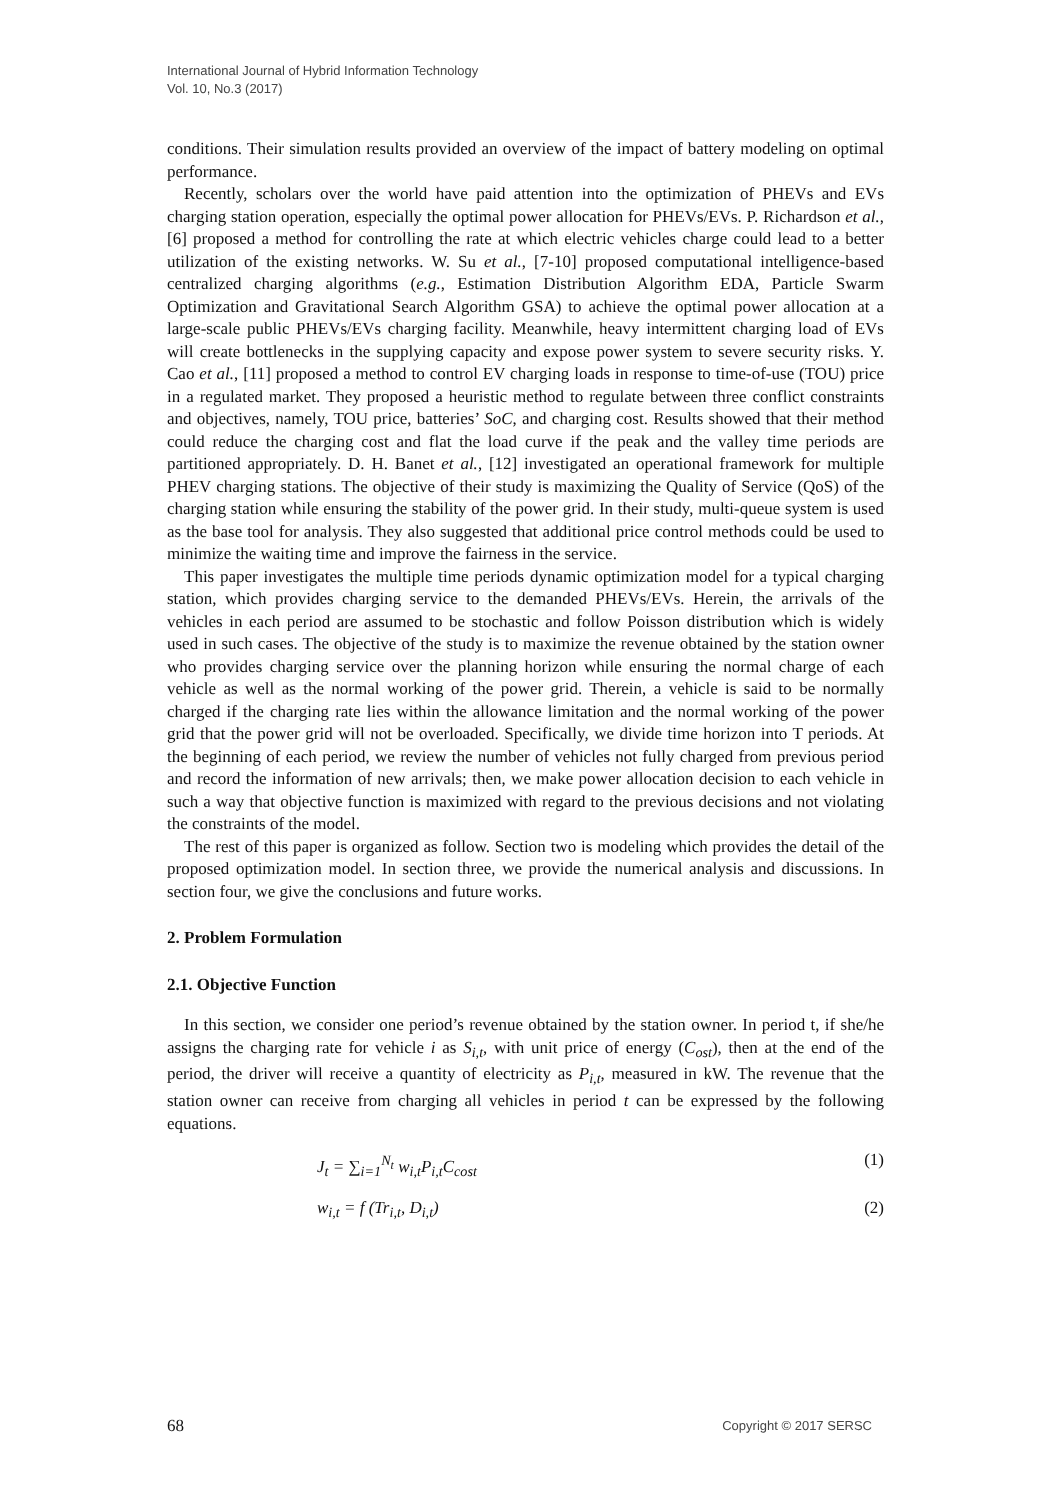International Journal of Hybrid Information Technology
Vol. 10, No.3 (2017)
conditions. Their simulation results provided an overview of the impact of battery modeling on optimal performance.
Recently, scholars over the world have paid attention into the optimization of PHEVs and EVs charging station operation, especially the optimal power allocation for PHEVs/EVs. P. Richardson et al., [6] proposed a method for controlling the rate at which electric vehicles charge could lead to a better utilization of the existing networks. W. Su et al., [7-10] proposed computational intelligence-based centralized charging algorithms (e.g., Estimation Distribution Algorithm EDA, Particle Swarm Optimization and Gravitational Search Algorithm GSA) to achieve the optimal power allocation at a large-scale public PHEVs/EVs charging facility. Meanwhile, heavy intermittent charging load of EVs will create bottlenecks in the supplying capacity and expose power system to severe security risks. Y. Cao et al., [11] proposed a method to control EV charging loads in response to time-of-use (TOU) price in a regulated market. They proposed a heuristic method to regulate between three conflict constraints and objectives, namely, TOU price, batteries’ SoC, and charging cost. Results showed that their method could reduce the charging cost and flat the load curve if the peak and the valley time periods are partitioned appropriately. D. H. Banet et al., [12] investigated an operational framework for multiple PHEV charging stations. The objective of their study is maximizing the Quality of Service (QoS) of the charging station while ensuring the stability of the power grid. In their study, multi-queue system is used as the base tool for analysis. They also suggested that additional price control methods could be used to minimize the waiting time and improve the fairness in the service.
This paper investigates the multiple time periods dynamic optimization model for a typical charging station, which provides charging service to the demanded PHEVs/EVs. Herein, the arrivals of the vehicles in each period are assumed to be stochastic and follow Poisson distribution which is widely used in such cases. The objective of the study is to maximize the revenue obtained by the station owner who provides charging service over the planning horizon while ensuring the normal charge of each vehicle as well as the normal working of the power grid. Therein, a vehicle is said to be normally charged if the charging rate lies within the allowance limitation and the normal working of the power grid that the power grid will not be overloaded. Specifically, we divide time horizon into T periods. At the beginning of each period, we review the number of vehicles not fully charged from previous period and record the information of new arrivals; then, we make power allocation decision to each vehicle in such a way that objective function is maximized with regard to the previous decisions and not violating the constraints of the model.
The rest of this paper is organized as follow. Section two is modeling which provides the detail of the proposed optimization model. In section three, we provide the numerical analysis and discussions. In section four, we give the conclusions and future works.
2. Problem Formulation
2.1. Objective Function
In this section, we consider one period’s revenue obtained by the station owner. In period t, if she/he assigns the charging rate for vehicle i as S<sub>i,t</sub>, with unit price of energy (C<sub>ost</sub>), then at the end of the period, the driver will receive a quantity of electricity as P<sub>i,t</sub>, measured in kW. The revenue that the station owner can receive from charging all vehicles in period t can be expressed by the following equations.
J<sub>t</sub> = ∑<sub>i=1</sub><sup>N<sub>t</sub></sup> w<sub>i,t</sub>P<sub>i,t</sub>C<sub>cost</sub> (1)
w<sub>i,t</sub> = f (Tr<sub>i,t</sub>, D<sub>i,t</sub>) (2)
68 Copyright © 2017 SERSC